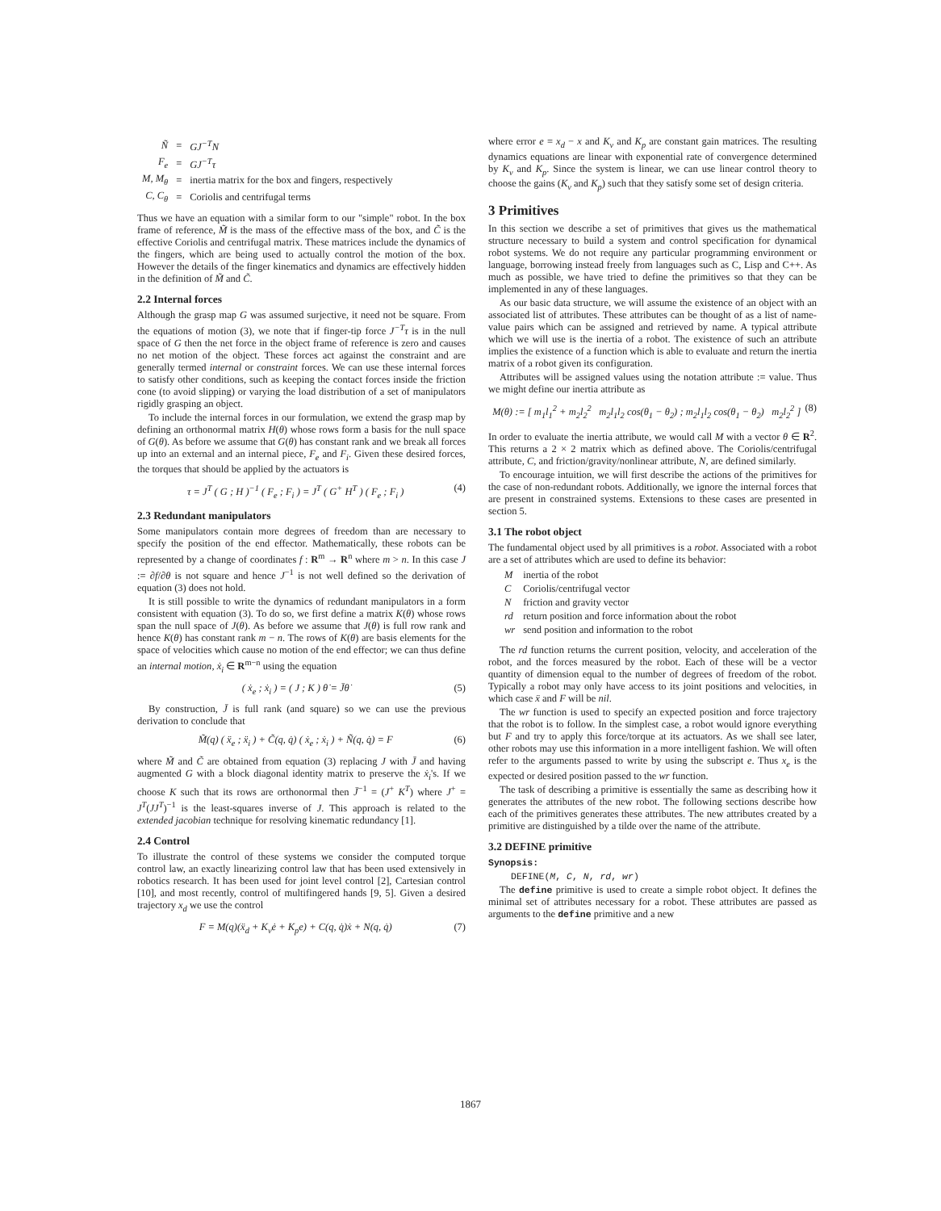| Ñ | = | GJ<sup>−T</sup>N |
| F<sub>e</sub> | = | GJ<sup>−T</sup>τ |
| M, M<sub>θ</sub> | = | inertia matrix for the box and fingers, respectively |
| C, C<sub>θ</sub> | = | Coriolis and centrifugal terms |
Thus we have an equation with a similar form to our "simple" robot. In the box frame of reference, M̃ is the mass of the effective mass of the box, and C̃ is the effective Coriolis and centrifugal matrix. These matrices include the dynamics of the fingers, which are being used to actually control the motion of the box. However the details of the finger kinematics and dynamics are effectively hidden in the definition of M̃ and C̃.
2.2 Internal forces
Although the grasp map G was assumed surjective, it need not be square. From the equations of motion (3), we note that if finger-tip force J<sup>−T</sup>τ is in the null space of G then the net force in the object frame of reference is zero and causes no net motion of the object. These forces act against the constraint and are generally termed internal or constraint forces. We can use these internal forces to satisfy other conditions, such as keeping the contact forces inside the friction cone (to avoid slipping) or varying the load distribution of a set of manipulators rigidly grasping an object.
To include the internal forces in our formulation, we extend the grasp map by defining an orthonormal matrix H(θ) whose rows form a basis for the null space of G(θ). As before we assume that G(θ) has constant rank and we break all forces up into an external and an internal piece, F<sub>e</sub> and F<sub>i</sub>. Given these desired forces, the torques that should be applied by the actuators is
τ = J<sup>T</sup> ( G ; H )<sup>−1</sup> ( F<sub>e</sub> ; F<sub>i</sub> ) = J<sup>T</sup> ( G<sup>+</sup> H<sup>T</sup> ) ( F<sub>e</sub> ; F<sub>i</sub> ) (4)
2.3 Redundant manipulators
Some manipulators contain more degrees of freedom than are necessary to specify the position of the end effector. Mathematically, these robots can be represented by a change of coordinates f : R<sup>m</sup> → R<sup>n</sup> where m > n. In this case J := ∂f/∂θ is not square and hence J<sup>−1</sup> is not well defined so the derivation of equation (3) does not hold.
It is still possible to write the dynamics of redundant manipulators in a form consistent with equation (3). To do so, we first define a matrix K(θ) whose rows span the null space of J(θ). As before we assume that J(θ) is full row rank and hence K(θ) has constant rank m − n. The rows of K(θ) are basis elements for the space of velocities which cause no motion of the end effector; we can thus define an internal motion, ẋ<sub>i</sub> ∈ R<sup>m−n</sup> using the equation
( ẋ<sub>e</sub> ; ẋ<sub>i</sub> ) = ( J ; K ) θ̇ = J̄θ̇ (5)
By construction, J̄ is full rank (and square) so we can use the previous derivation to conclude that
M̃(q) ( ẍ<sub>e</sub> ; ẍ<sub>i</sub> ) + C̃(q, q̇) ( ẋ<sub>e</sub> ; ẋ<sub>i</sub> ) + Ñ(q, q̇) = F (6)
where M̃ and C̃ are obtained from equation (3) replacing J with J̄ and having augmented G with a block diagonal identity matrix to preserve the ẋ<sub>i</sub>'s. If we choose K such that its rows are orthonormal then J̄<sup>−1</sup> = (J<sup>+</sup> K<sup>T</sup>) where J<sup>+</sup> = J<sup>T</sup>(JJ<sup>T</sup>)<sup>−1</sup> is the least-squares inverse of J. This approach is related to the extended jacobian technique for resolving kinematic redundancy [1].
2.4 Control
To illustrate the control of these systems we consider the computed torque control law, an exactly linearizing control law that has been used extensively in robotics research. It has been used for joint level control [2], Cartesian control [10], and most recently, control of multifingered hands [9, 5]. Given a desired trajectory x<sub>d</sub> we use the control
F = M(q)(ẍ<sub>d</sub> + K<sub>v</sub>ė + K<sub>p</sub>e) + C(q, q̇)ẋ + N(q, q̇) (7)
where error e = x<sub>d</sub> − x and K<sub>v</sub> and K<sub>p</sub> are constant gain matrices. The resulting dynamics equations are linear with exponential rate of convergence determined by K<sub>v</sub> and K<sub>p</sub>. Since the system is linear, we can use linear control theory to choose the gains (K<sub>v</sub> and K<sub>p</sub>) such that they satisfy some set of design criteria.
3 Primitives
In this section we describe a set of primitives that gives us the mathematical structure necessary to build a system and control specification for dynamical robot systems. We do not require any particular programming environment or language, borrowing instead freely from languages such as C, Lisp and C++. As much as possible, we have tried to define the primitives so that they can be implemented in any of these languages.
As our basic data structure, we will assume the existence of an object with an associated list of attributes. These attributes can be thought of as a list of name-value pairs which can be assigned and retrieved by name. A typical attribute which we will use is the inertia of a robot. The existence of such an attribute implies the existence of a function which is able to evaluate and return the inertia matrix of a robot given its configuration.
Attributes will be assigned values using the notation attribute := value. Thus we might define our inertia attribute as
M(θ) := [ m<sub>1</sub>l<sub>1</sub><sup>2</sup> + m<sub>2</sub>l<sub>2</sub><sup>2</sup> m<sub>2</sub>l<sub>1</sub>l<sub>2</sub> cos(θ<sub>1</sub> − θ<sub>2</sub>) ; m<sub>2</sub>l<sub>1</sub>l<sub>2</sub> cos(θ<sub>1</sub> − θ<sub>2</sub>) m<sub>2</sub>l<sub>2</sub><sup>2</sup> ] (8)
In order to evaluate the inertia attribute, we would call M with a vector θ ∈ R<sup>2</sup>. This returns a 2 × 2 matrix which as defined above. The Coriolis/centrifugal attribute, C, and friction/gravity/nonlinear attribute, N, are defined similarly.
To encourage intuition, we will first describe the actions of the primitives for the case of non-redundant robots. Additionally, we ignore the internal forces that are present in constrained systems. Extensions to these cases are presented in section 5.
3.1 The robot object
The fundamental object used by all primitives is a robot. Associated with a robot are a set of attributes which are used to define its behavior:
| M | inertia of the robot |
| C | Coriolis/centrifugal vector |
| N | friction and gravity vector |
| rd | return position and force information about the robot |
| wr | send position and information to the robot |
The rd function returns the current position, velocity, and acceleration of the robot, and the forces measured by the robot. Each of these will be a vector quantity of dimension equal to the number of degrees of freedom of the robot. Typically a robot may only have access to its joint positions and velocities, in which case ẍ and F will be nil.
The wr function is used to specify an expected position and force trajectory that the robot is to follow. In the simplest case, a robot would ignore everything but F and try to apply this force/torque at its actuators. As we shall see later, other robots may use this information in a more intelligent fashion. We will often refer to the arguments passed to write by using the subscript e. Thus x<sub>e</sub> is the expected or desired position passed to the wr function.
The task of describing a primitive is essentially the same as describing how it generates the attributes of the new robot. The following sections describe how each of the primitives generates these attributes. The new attributes created by a primitive are distinguished by a tilde over the name of the attribute.
3.2 DEFINE primitive
Synopsis:
DEFINE(M, C, N, rd, wr)
The define primitive is used to create a simple robot object. It defines the minimal set of attributes necessary for a robot. These attributes are passed as arguments to the define primitive and a new
1867